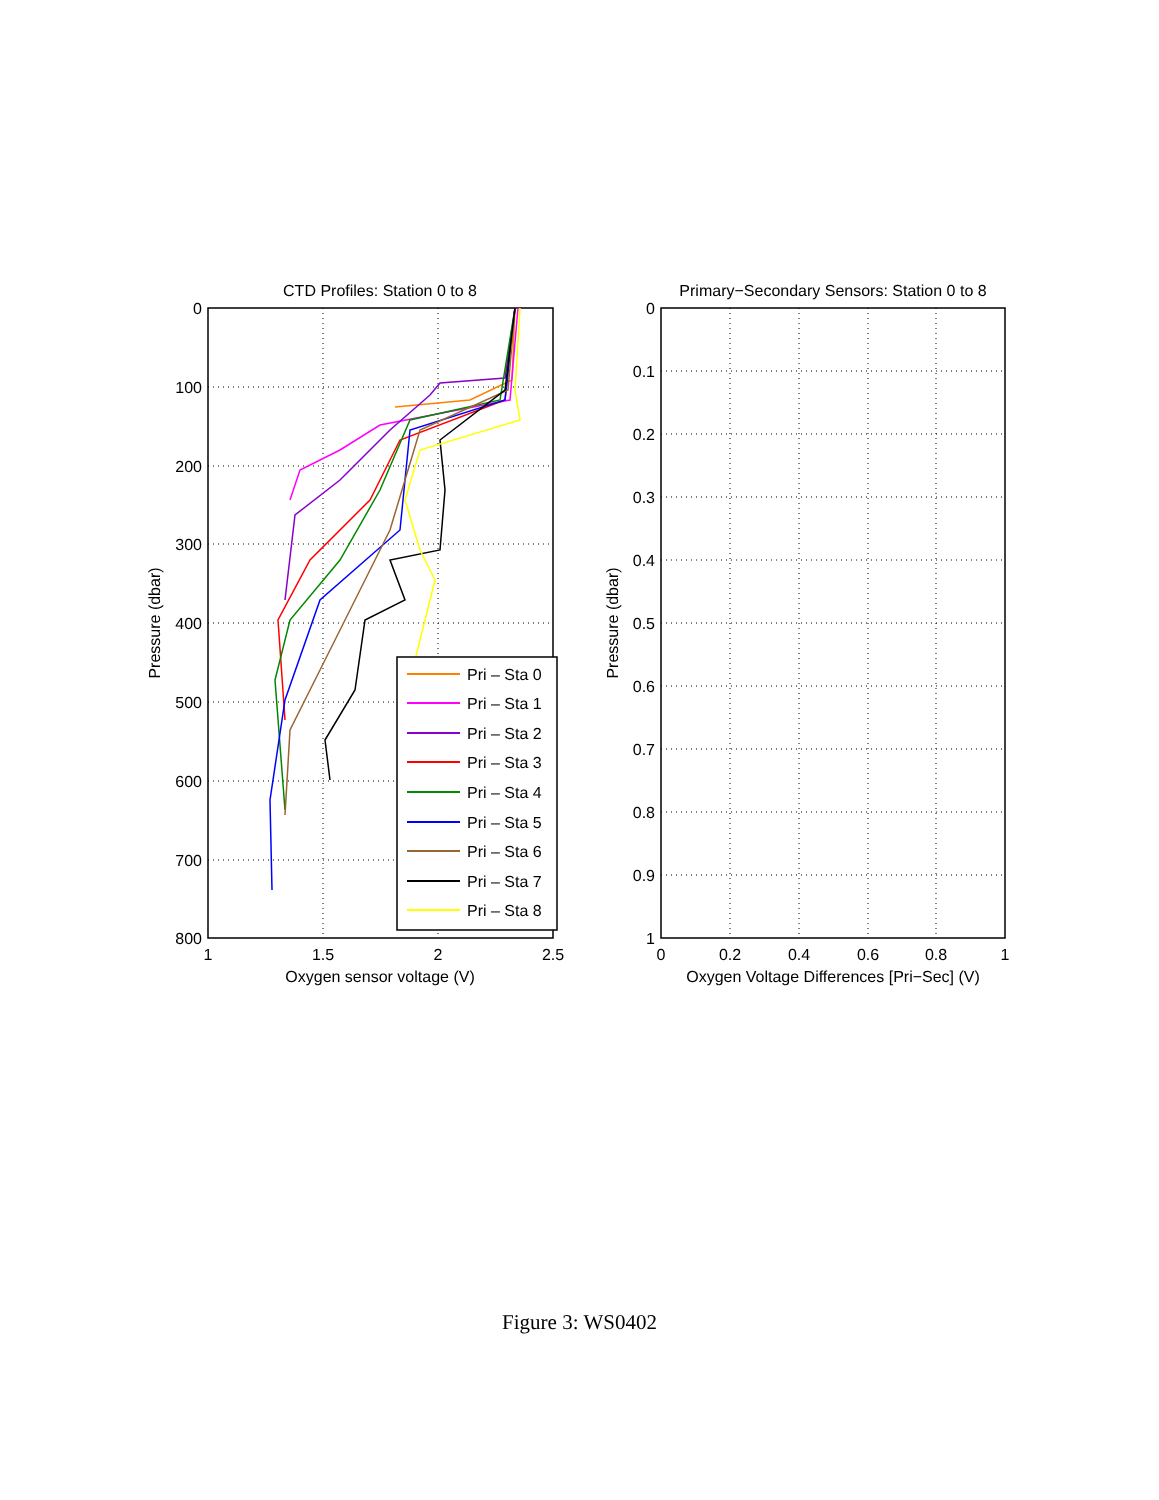CTD Profiles: Station 0 to 8
0
100
200
300
400
500
600
700
800
1
1.5
2
2.5
Oxygen sensor voltage (V)
Pressure (dbar)
Pri – Sta 0
Pri – Sta 1
Pri – Sta 2
Pri – Sta 3
Pri – Sta 4
Pri – Sta 5
Pri – Sta 6
Pri – Sta 7
Pri – Sta 8
Primary−Secondary Sensors: Station 0 to 8
0
0.1
0.2
0.3
0.4
0.5
0.6
0.7
0.8
0.9
1
0
0.2
0.4
0.6
0.8
1
Oxygen Voltage Differences [Pri−Sec] (V)
Pressure (dbar)
Figure 3: WS0402